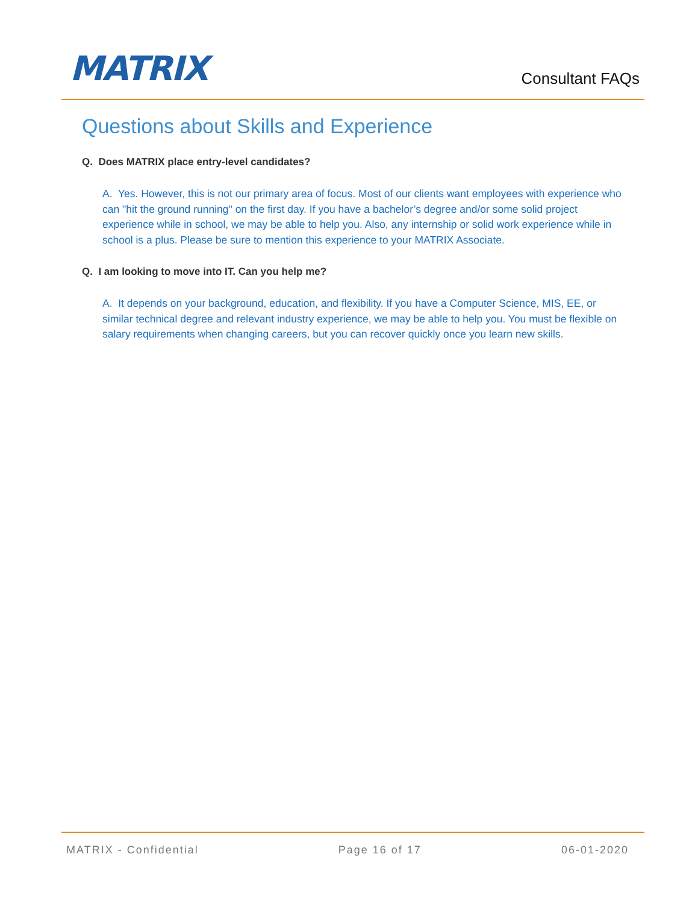MATRIX
Consultant FAQs
Questions about Skills and Experience
Q. Does MATRIX place entry-level candidates?
A. Yes. However, this is not our primary area of focus. Most of our clients want employees with experience who can "hit the ground running" on the first day. If you have a bachelor’s degree and/or some solid project experience while in school, we may be able to help you. Also, any internship or solid work experience while in school is a plus. Please be sure to mention this experience to your MATRIX Associate.
Q. I am looking to move into IT. Can you help me?
A. It depends on your background, education, and flexibility. If you have a Computer Science, MIS, EE, or similar technical degree and relevant industry experience, we may be able to help you. You must be flexible on salary requirements when changing careers, but you can recover quickly once you learn new skills.
MATRIX - Confidential Page 16 of 17 06-01-2020